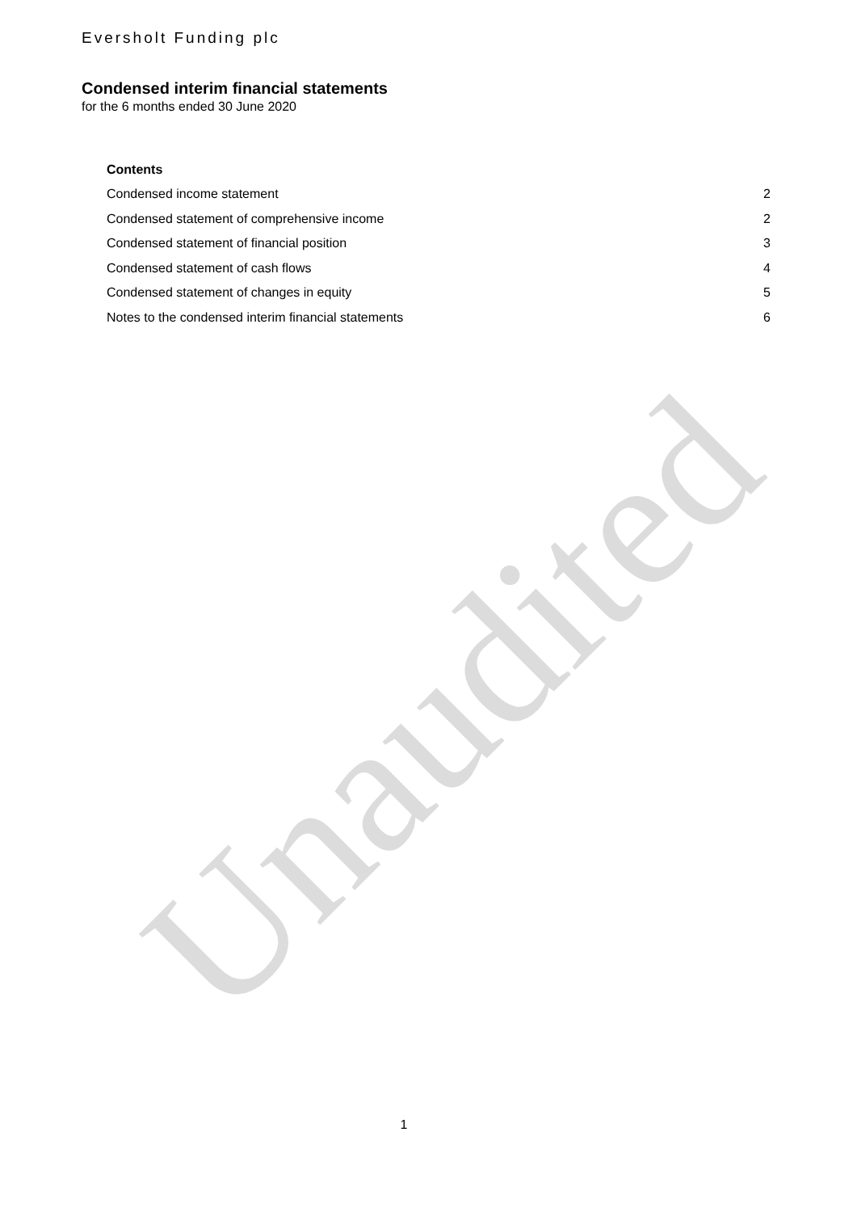Unaudited
Eversholt Funding plc
Condensed interim financial statements
for the 6 months ended 30 June 2020
Contents
Condensed income statement 2
Condensed statement of comprehensive income 2
Condensed statement of financial position 3
Condensed statement of cash flows 4
Condensed statement of changes in equity 5
Notes to the condensed interim financial statements 6
1